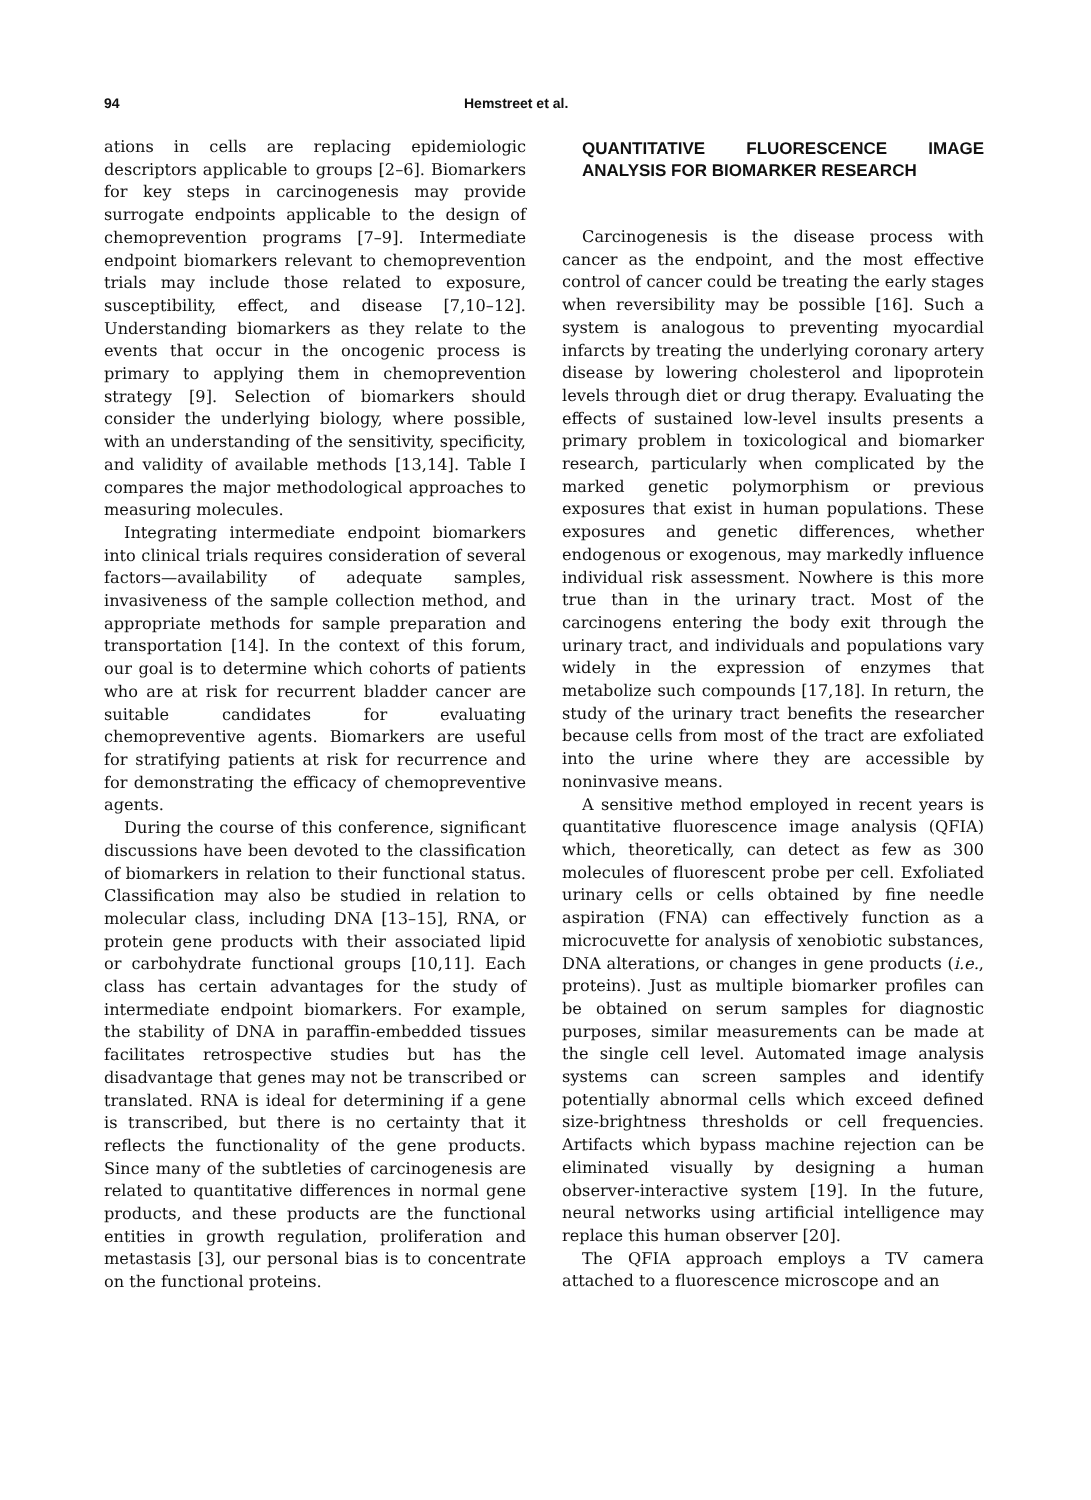94 Hemstreet et al.
ations in cells are replacing epidemiologic descriptors applicable to groups [2–6]. Biomarkers for key steps in carcinogenesis may provide surrogate endpoints applicable to the design of chemoprevention programs [7–9]. Intermediate endpoint biomarkers relevant to chemoprevention trials may include those related to exposure, susceptibility, effect, and disease [7,10–12]. Understanding biomarkers as they relate to the events that occur in the oncogenic process is primary to applying them in chemoprevention strategy [9]. Selection of biomarkers should consider the underlying biology, where possible, with an understanding of the sensitivity, specificity, and validity of available methods [13,14]. Table I compares the major methodological approaches to measuring molecules.
Integrating intermediate endpoint biomarkers into clinical trials requires consideration of several factors—availability of adequate samples, invasiveness of the sample collection method, and appropriate methods for sample preparation and transportation [14]. In the context of this forum, our goal is to determine which cohorts of patients who are at risk for recurrent bladder cancer are suitable candidates for evaluating chemopreventive agents. Biomarkers are useful for stratifying patients at risk for recurrence and for demonstrating the efficacy of chemopreventive agents.
During the course of this conference, significant discussions have been devoted to the classification of biomarkers in relation to their functional status. Classification may also be studied in relation to molecular class, including DNA [13–15], RNA, or protein gene products with their associated lipid or carbohydrate functional groups [10,11]. Each class has certain advantages for the study of intermediate endpoint biomarkers. For example, the stability of DNA in paraffin-embedded tissues facilitates retrospective studies but has the disadvantage that genes may not be transcribed or translated. RNA is ideal for determining if a gene is transcribed, but there is no certainty that it reflects the functionality of the gene products. Since many of the subtleties of carcinogenesis are related to quantitative differences in normal gene products, and these products are the functional entities in growth regulation, proliferation and metastasis [3], our personal bias is to concentrate on the functional proteins.
QUANTITATIVE FLUORESCENCE IMAGE ANALYSIS FOR BIOMARKER RESEARCH
Carcinogenesis is the disease process with cancer as the endpoint, and the most effective control of cancer could be treating the early stages when reversibility may be possible [16]. Such a system is analogous to preventing myocardial infarcts by treating the underlying coronary artery disease by lowering cholesterol and lipoprotein levels through diet or drug therapy. Evaluating the effects of sustained low-level insults presents a primary problem in toxicological and biomarker research, particularly when complicated by the marked genetic polymorphism or previous exposures that exist in human populations. These exposures and genetic differences, whether endogenous or exogenous, may markedly influence individual risk assessment. Nowhere is this more true than in the urinary tract. Most of the carcinogens entering the body exit through the urinary tract, and individuals and populations vary widely in the expression of enzymes that metabolize such compounds [17,18]. In return, the study of the urinary tract benefits the researcher because cells from most of the tract are exfoliated into the urine where they are accessible by noninvasive means.
A sensitive method employed in recent years is quantitative fluorescence image analysis (QFIA) which, theoretically, can detect as few as 300 molecules of fluorescent probe per cell. Exfoliated urinary cells or cells obtained by fine needle aspiration (FNA) can effectively function as a microcuvette for analysis of xenobiotic substances, DNA alterations, or changes in gene products (i.e., proteins). Just as multiple biomarker profiles can be obtained on serum samples for diagnostic purposes, similar measurements can be made at the single cell level. Automated image analysis systems can screen samples and identify potentially abnormal cells which exceed defined size-brightness thresholds or cell frequencies. Artifacts which bypass machine rejection can be eliminated visually by designing a human observer-interactive system [19]. In the future, neural networks using artificial intelligence may replace this human observer [20].
The QFIA approach employs a TV camera attached to a fluorescence microscope and an